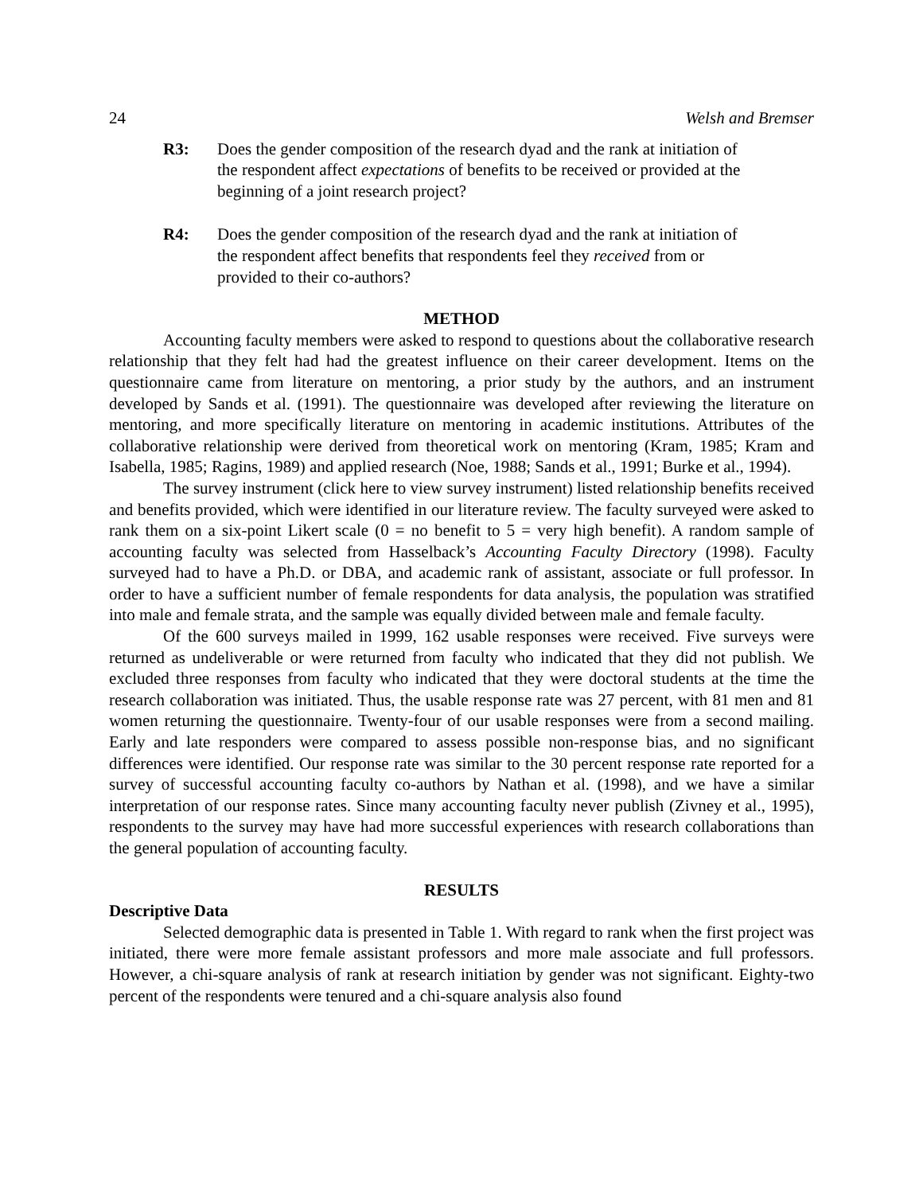24 Welsh and Bremser
R3: Does the gender composition of the research dyad and the rank at initiation of the respondent affect expectations of benefits to be received or provided at the beginning of a joint research project?
R4: Does the gender composition of the research dyad and the rank at initiation of the respondent affect benefits that respondents feel they received from or provided to their co-authors?
METHOD
Accounting faculty members were asked to respond to questions about the collaborative research relationship that they felt had had the greatest influence on their career development. Items on the questionnaire came from literature on mentoring, a prior study by the authors, and an instrument developed by Sands et al. (1991). The questionnaire was developed after reviewing the literature on mentoring, and more specifically literature on mentoring in academic institutions. Attributes of the collaborative relationship were derived from theoretical work on mentoring (Kram, 1985; Kram and Isabella, 1985; Ragins, 1989) and applied research (Noe, 1988; Sands et al., 1991; Burke et al., 1994).
The survey instrument (click here to view survey instrument) listed relationship benefits received and benefits provided, which were identified in our literature review. The faculty surveyed were asked to rank them on a six-point Likert scale (0 = no benefit to 5 = very high benefit). A random sample of accounting faculty was selected from Hasselback’s Accounting Faculty Directory (1998). Faculty surveyed had to have a Ph.D. or DBA, and academic rank of assistant, associate or full professor. In order to have a sufficient number of female respondents for data analysis, the population was stratified into male and female strata, and the sample was equally divided between male and female faculty.
Of the 600 surveys mailed in 1999, 162 usable responses were received. Five surveys were returned as undeliverable or were returned from faculty who indicated that they did not publish. We excluded three responses from faculty who indicated that they were doctoral students at the time the research collaboration was initiated. Thus, the usable response rate was 27 percent, with 81 men and 81 women returning the questionnaire. Twenty-four of our usable responses were from a second mailing. Early and late responders were compared to assess possible non-response bias, and no significant differences were identified. Our response rate was similar to the 30 percent response rate reported for a survey of successful accounting faculty co-authors by Nathan et al. (1998), and we have a similar interpretation of our response rates. Since many accounting faculty never publish (Zivney et al., 1995), respondents to the survey may have had more successful experiences with research collaborations than the general population of accounting faculty.
RESULTS
Descriptive Data
Selected demographic data is presented in Table 1. With regard to rank when the first project was initiated, there were more female assistant professors and more male associate and full professors. However, a chi-square analysis of rank at research initiation by gender was not significant. Eighty-two percent of the respondents were tenured and a chi-square analysis also found